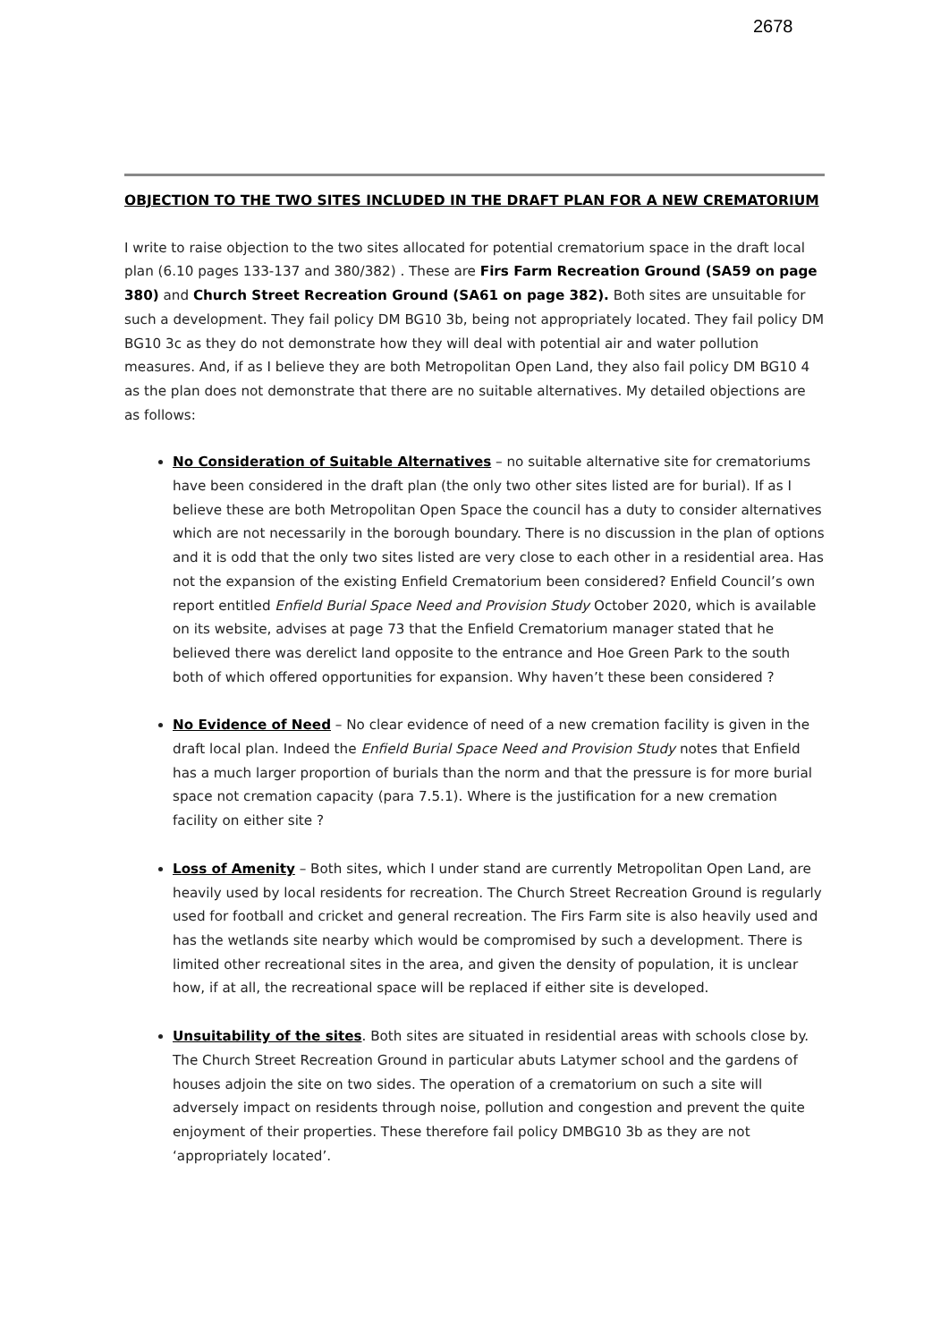2678
OBJECTION TO THE TWO SITES INCLUDED IN THE DRAFT PLAN FOR A NEW CREMATORIUM
I write to raise objection to the two sites allocated for potential crematorium space in the draft local plan (6.10 pages 133-137 and 380/382) . These are Firs Farm Recreation Ground (SA59 on page 380) and Church Street Recreation Ground (SA61 on page 382). Both sites are unsuitable for such a development. They fail policy DM BG10 3b, being not appropriately located. They fail policy DM BG10 3c as they do not demonstrate how they will deal with potential air and water pollution measures. And, if as I believe they are both Metropolitan Open Land, they also fail policy DM BG10 4 as the plan does not demonstrate that there are no suitable alternatives. My detailed objections are as follows:
No Consideration of Suitable Alternatives – no suitable alternative site for crematoriums have been considered in the draft plan (the only two other sites listed are for burial). If as I believe these are both Metropolitan Open Space the council has a duty to consider alternatives which are not necessarily in the borough boundary. There is no discussion in the plan of options and it is odd that the only two sites listed are very close to each other in a residential area. Has not the expansion of the existing Enfield Crematorium been considered? Enfield Council’s own report entitled Enfield Burial Space Need and Provision Study October 2020, which is available on its website, advises at page 73 that the Enfield Crematorium manager stated that he believed there was derelict land opposite to the entrance and Hoe Green Park to the south both of which offered opportunities for expansion. Why haven’t these been considered ?
No Evidence of Need – No clear evidence of need of a new cremation facility is given in the draft local plan. Indeed the Enfield Burial Space Need and Provision Study notes that Enfield has a much larger proportion of burials than the norm and that the pressure is for more burial space not cremation capacity (para 7.5.1). Where is the justification for a new cremation facility on either site ?
Loss of Amenity – Both sites, which I under stand are currently Metropolitan Open Land, are heavily used by local residents for recreation. The Church Street Recreation Ground is regularly used for football and cricket and general recreation. The Firs Farm site is also heavily used and has the wetlands site nearby which would be compromised by such a development. There is limited other recreational sites in the area, and given the density of population, it is unclear how, if at all, the recreational space will be replaced if either site is developed.
Unsuitability of the sites. Both sites are situated in residential areas with schools close by. The Church Street Recreation Ground in particular abuts Latymer school and the gardens of houses adjoin the site on two sides. The operation of a crematorium on such a site will adversely impact on residents through noise, pollution and congestion and prevent the quite enjoyment of their properties. These therefore fail policy DMBG10 3b as they are not ‘appropriately located’.